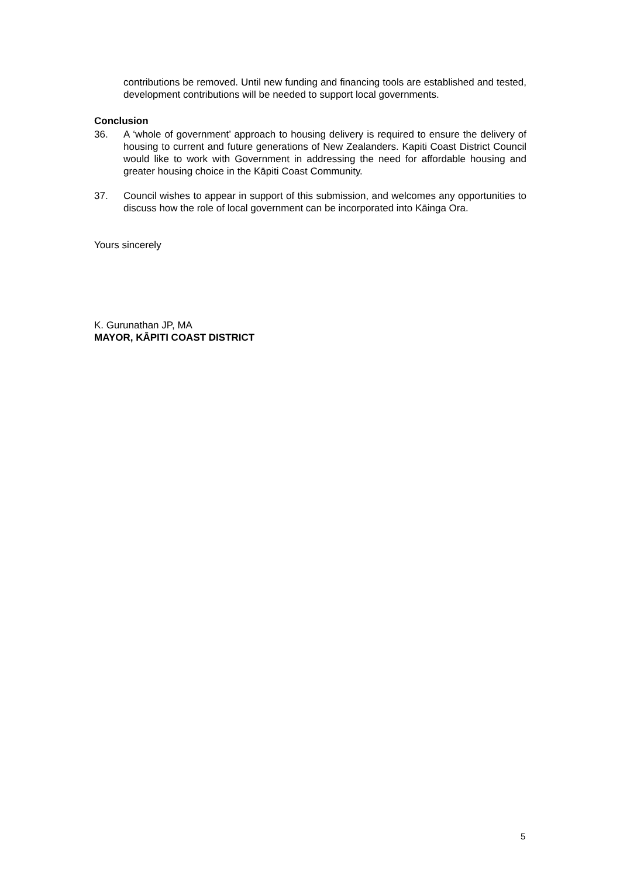contributions be removed. Until new funding and financing tools are established and tested, development contributions will be needed to support local governments.
Conclusion
36. A ‘whole of government’ approach to housing delivery is required to ensure the delivery of housing to current and future generations of New Zealanders. Kapiti Coast District Council would like to work with Government in addressing the need for affordable housing and greater housing choice in the Kāpiti Coast Community.
37. Council wishes to appear in support of this submission, and welcomes any opportunities to discuss how the role of local government can be incorporated into Kāinga Ora.
Yours sincerely
K. Gurunathan JP, MA
MAYOR, KĀPITI COAST DISTRICT
5